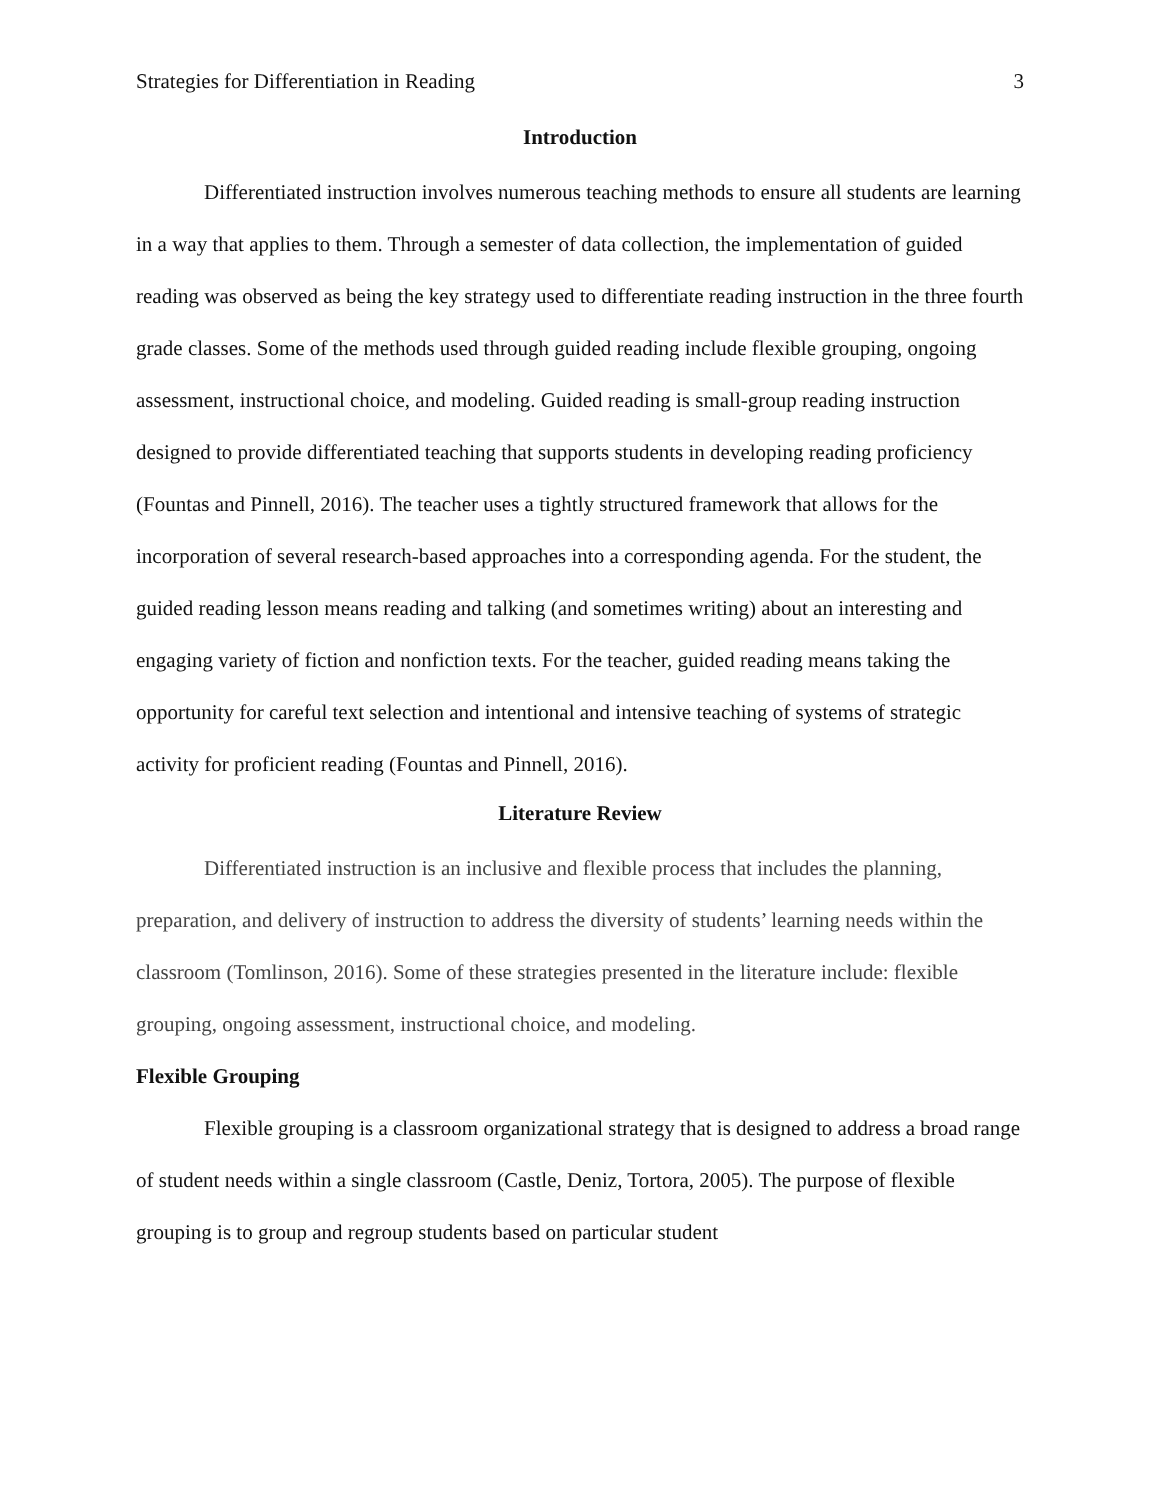Strategies for Differentiation in Reading 3
Introduction
Differentiated instruction involves numerous teaching methods to ensure all students are learning in a way that applies to them. Through a semester of data collection, the implementation of guided reading was observed as being the key strategy used to differentiate reading instruction in the three fourth grade classes. Some of the methods used through guided reading include flexible grouping, ongoing assessment, instructional choice, and modeling. Guided reading is small-group reading instruction designed to provide differentiated teaching that supports students in developing reading proficiency (Fountas and Pinnell, 2016). The teacher uses a tightly structured framework that allows for the incorporation of several research-based approaches into a corresponding agenda. For the student, the guided reading lesson means reading and talking (and sometimes writing) about an interesting and engaging variety of fiction and nonfiction texts. For the teacher, guided reading means taking the opportunity for careful text selection and intentional and intensive teaching of systems of strategic activity for proficient reading (Fountas and Pinnell, 2016).
Literature Review
Differentiated instruction is an inclusive and flexible process that includes the planning, preparation, and delivery of instruction to address the diversity of students’ learning needs within the classroom (Tomlinson, 2016). Some of these strategies presented in the literature include: flexible grouping, ongoing assessment, instructional choice, and modeling.
Flexible Grouping
Flexible grouping is a classroom organizational strategy that is designed to address a broad range of student needs within a single classroom (Castle, Deniz, Tortora, 2005). The purpose of flexible grouping is to group and regroup students based on particular student